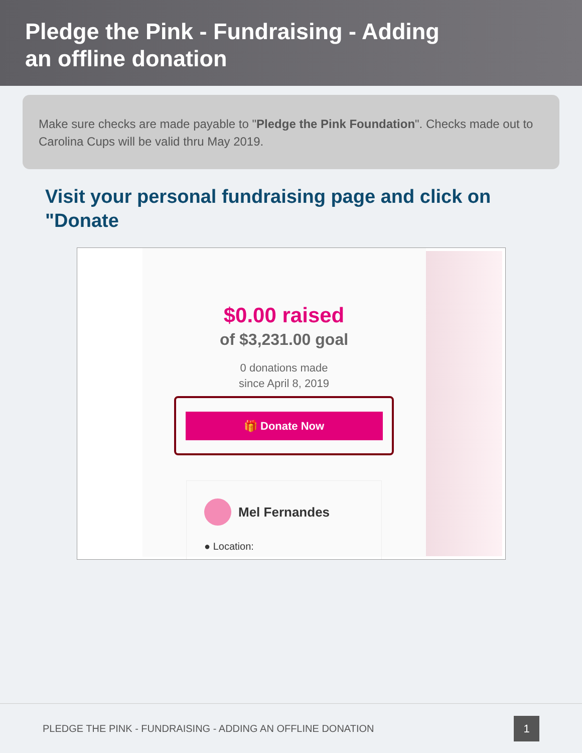Pledge the Pink - Fundraising - Adding an offline donation
Make sure checks are made payable to "Pledge the Pink Foundation". Checks made out to Carolina Cups will be valid thru May 2019.
Visit your personal fundraising page and click on "Donate
$0.00 raised
of $3,231.00 goal
0 donations made
since April 8, 2019
🎁 Donate Now
Mel Fernandes
● Location:
PLEDGE THE PINK - FUNDRAISING - ADDING AN OFFLINE DONATION
1